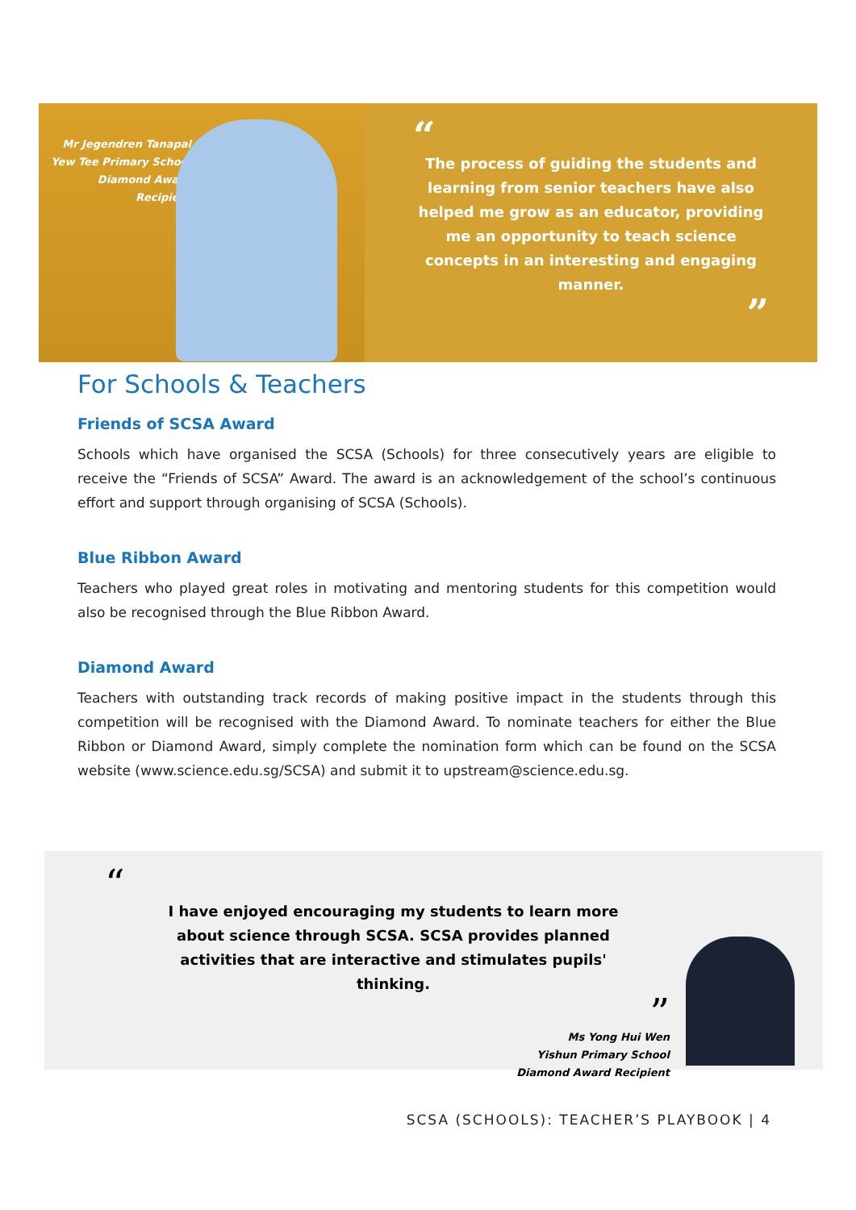Mr Jegendren Tanapal
Yew Tee Primary School
Diamond Award Recipient
“
The process of guiding the students and learning from senior teachers have also helped me grow as an educator, providing me an opportunity to teach science concepts in an interesting and engaging manner.
”
For Schools & Teachers
Friends of SCSA Award
Schools which have organised the SCSA (Schools) for three consecutively years are eligible to receive the “Friends of SCSA” Award. The award is an acknowledgement of the school’s continuous effort and support through organising of SCSA (Schools).
Blue Ribbon Award
Teachers who played great roles in motivating and mentoring students for this competition would also be recognised through the Blue Ribbon Award.
Diamond Award
Teachers with outstanding track records of making positive impact in the students through this competition will be recognised with the Diamond Award. To nominate teachers for either the Blue Ribbon or Diamond Award, simply complete the nomination form which can be found on the SCSA website (www.science.edu.sg/SCSA) and submit it to upstream@science.edu.sg.
“
I have enjoyed encouraging my students to learn more about science through SCSA. SCSA provides planned activities that are interactive and stimulates pupils' thinking.
”
Ms Yong Hui Wen
Yishun Primary School
Diamond Award Recipient
SCSA (SCHOOLS): TEACHER’S PLAYBOOK | 4